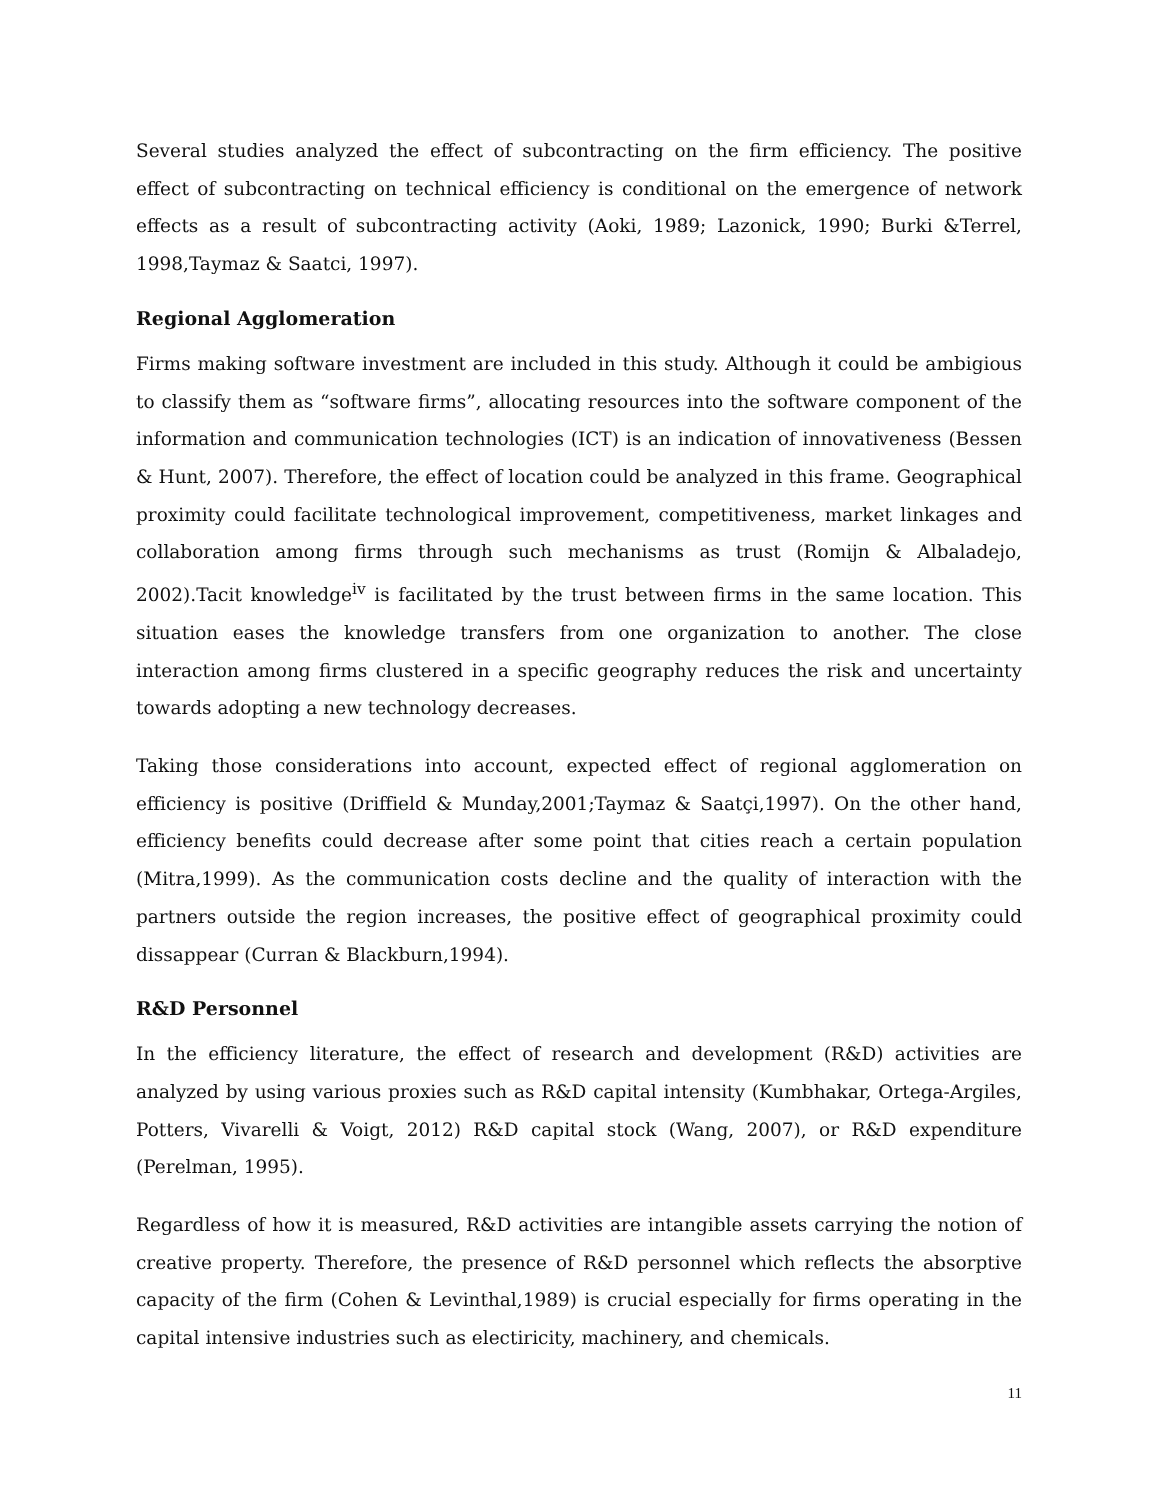Several studies analyzed the effect of subcontracting on the firm efficiency. The positive effect of subcontracting on technical efficiency is conditional on the emergence of network effects as a result of subcontracting activity (Aoki, 1989; Lazonick, 1990; Burki &Terrel, 1998,Taymaz & Saatci, 1997).
Regional Agglomeration
Firms making software investment are included in this study. Although it could be ambigious to classify them as “software firms”, allocating resources into the software component of the information and communication technologies (ICT) is an indication of innovativeness (Bessen & Hunt, 2007). Therefore, the effect of location could be analyzed in this frame. Geographical proximity could facilitate technological improvement, competitiveness, market linkages and collaboration among firms through such mechanisms as trust (Romijn & Albaladejo, 2002).Tacit knowledge<sup>iv</sup> is facilitated by the trust between firms in the same location. This situation eases the knowledge transfers from one organization to another. The close interaction among firms clustered in a specific geography reduces the risk and uncertainty towards adopting a new technology decreases.
Taking those considerations into account, expected effect of regional agglomeration on efficiency is positive (Driffield & Munday,2001;Taymaz & Saatçi,1997). On the other hand, efficiency benefits could decrease after some point that cities reach a certain population (Mitra,1999). As the communication costs decline and the quality of interaction with the partners outside the region increases, the positive effect of geographical proximity could dissappear (Curran & Blackburn,1994).
R&D Personnel
In the efficiency literature, the effect of research and development (R&D) activities are analyzed by using various proxies such as R&D capital intensity (Kumbhakar, Ortega-Argiles, Potters, Vivarelli & Voigt, 2012) R&D capital stock (Wang, 2007), or R&D expenditure (Perelman, 1995).
Regardless of how it is measured, R&D activities are intangible assets carrying the notion of creative property. Therefore, the presence of R&D personnel which reflects the absorptive capacity of the firm (Cohen & Levinthal,1989) is crucial especially for firms operating in the capital intensive industries such as electiricity, machinery, and chemicals.
11